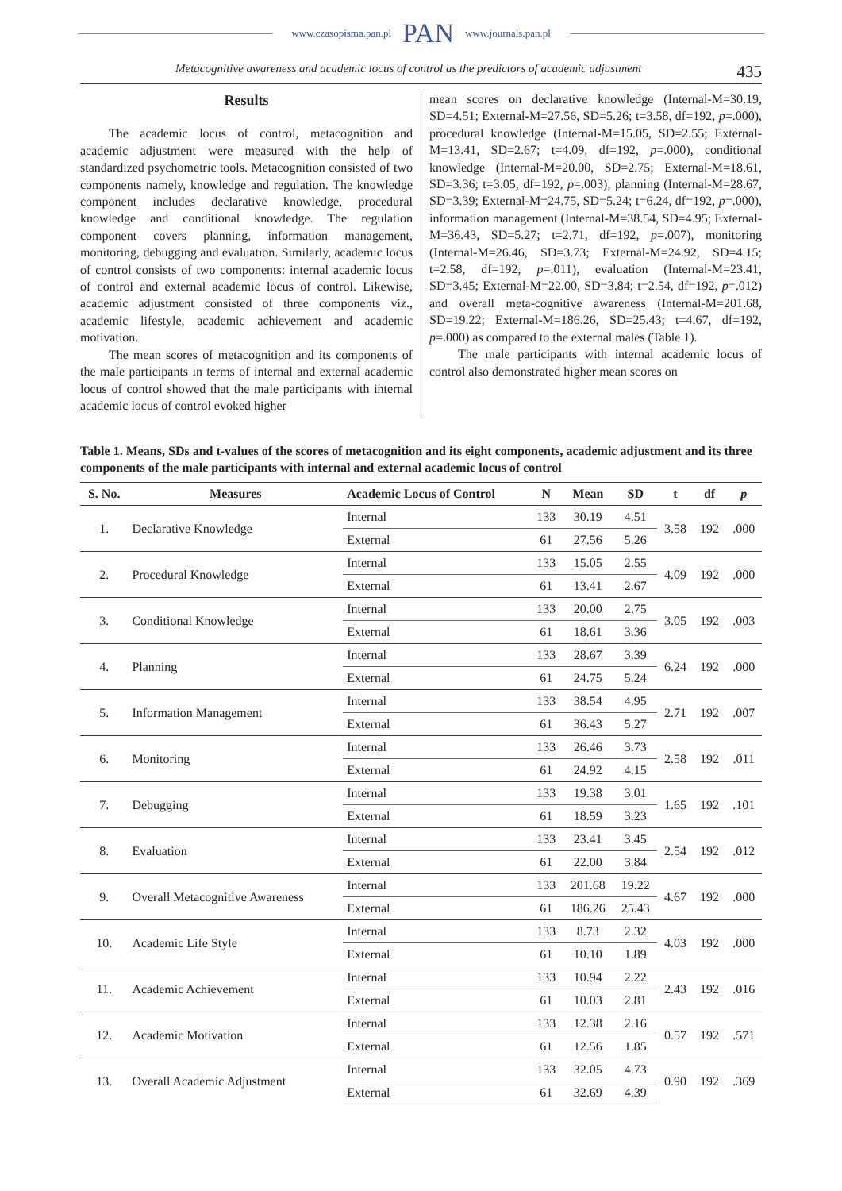www.czasopisma.pan.pl PAN www.journals.pan.pl
Metacognitive awareness and academic locus of control as the predictors of academic adjustment 435
Results
The academic locus of control, metacognition and academic adjustment were measured with the help of standardized psychometric tools. Metacognition consisted of two components namely, knowledge and regulation. The knowledge component includes declarative knowledge, procedural knowledge and conditional knowledge. The regulation component covers planning, information management, monitoring, debugging and evaluation. Similarly, academic locus of control consists of two components: internal academic locus of control and external academic locus of control. Likewise, academic adjustment consisted of three components viz., academic lifestyle, academic achievement and academic motivation.
The mean scores of metacognition and its components of the male participants in terms of internal and external academic locus of control showed that the male participants with internal academic locus of control evoked higher
mean scores on declarative knowledge (Internal-M=30.19, SD=4.51; External-M=27.56, SD=5.26; t=3.58, df=192, p=.000), procedural knowledge (Internal-M=15.05, SD=2.55; External-M=13.41, SD=2.67; t=4.09, df=192, p=.000), conditional knowledge (Internal-M=20.00, SD=2.75; External-M=18.61, SD=3.36; t=3.05, df=192, p=.003), planning (Internal-M=28.67, SD=3.39; External-M=24.75, SD=5.24; t=6.24, df=192, p=.000), information management (Internal-M=38.54, SD=4.95; External-M=36.43, SD=5.27; t=2.71, df=192, p=.007), monitoring (Internal-M=26.46, SD=3.73; External-M=24.92, SD=4.15; t=2.58, df=192, p=.011), evaluation (Internal-M=23.41, SD=3.45; External-M=22.00, SD=3.84; t=2.54, df=192, p=.012) and overall meta-cognitive awareness (Internal-M=201.68, SD=19.22; External-M=186.26, SD=25.43; t=4.67, df=192, p=.000) as compared to the external males (Table 1).
The male participants with internal academic locus of control also demonstrated higher mean scores on
Table 1. Means, SDs and t-values of the scores of metacognition and its eight components, academic adjustment and its three components of the male participants with internal and external academic locus of control
| S. No. | Measures | Academic Locus of Control | N | Mean | SD | t | df | p |
| --- | --- | --- | --- | --- | --- | --- | --- | --- |
| 1. | Declarative Knowledge | Internal | 133 | 30.19 | 4.51 | 3.58 | 192 | .000 |
| | | External | 61 | 27.56 | 5.26 | | | |
| 2. | Procedural Knowledge | Internal | 133 | 15.05 | 2.55 | 4.09 | 192 | .000 |
| | | External | 61 | 13.41 | 2.67 | | | |
| 3. | Conditional Knowledge | Internal | 133 | 20.00 | 2.75 | 3.05 | 192 | .003 |
| | | External | 61 | 18.61 | 3.36 | | | |
| 4. | Planning | Internal | 133 | 28.67 | 3.39 | 6.24 | 192 | .000 |
| | | External | 61 | 24.75 | 5.24 | | | |
| 5. | Information Management | Internal | 133 | 38.54 | 4.95 | 2.71 | 192 | .007 |
| | | External | 61 | 36.43 | 5.27 | | | |
| 6. | Monitoring | Internal | 133 | 26.46 | 3.73 | 2.58 | 192 | .011 |
| | | External | 61 | 24.92 | 4.15 | | | |
| 7. | Debugging | Internal | 133 | 19.38 | 3.01 | 1.65 | 192 | .101 |
| | | External | 61 | 18.59 | 3.23 | | | |
| 8. | Evaluation | Internal | 133 | 23.41 | 3.45 | 2.54 | 192 | .012 |
| | | External | 61 | 22.00 | 3.84 | | | |
| 9. | Overall Metacognitive Awareness | Internal | 133 | 201.68 | 19.22 | 4.67 | 192 | .000 |
| | | External | 61 | 186.26 | 25.43 | | | |
| 10. | Academic Life Style | Internal | 133 | 8.73 | 2.32 | 4.03 | 192 | .000 |
| | | External | 61 | 10.10 | 1.89 | | | |
| 11. | Academic Achievement | Internal | 133 | 10.94 | 2.22 | 2.43 | 192 | .016 |
| | | External | 61 | 10.03 | 2.81 | | | |
| 12. | Academic Motivation | Internal | 133 | 12.38 | 2.16 | 0.57 | 192 | .571 |
| | | External | 61 | 12.56 | 1.85 | | | |
| 13. | Overall Academic Adjustment | Internal | 133 | 32.05 | 4.73 | 0.90 | 192 | .369 |
| | | External | 61 | 32.69 | 4.39 | | | |